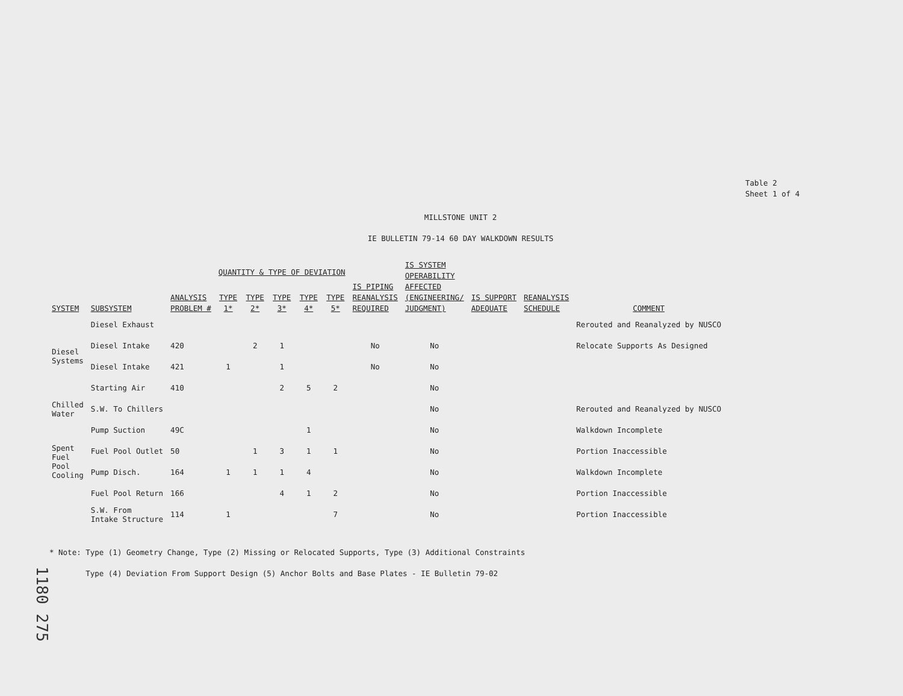Table 2
Sheet 1 of 4
MILLSTONE UNIT 2
IE BULLETIN 79-14 60 DAY WALKDOWN RESULTS
| SYSTEM | SUBSYSTEM | ANALYSIS PROBLEM # | QUANTITY & TYPE OF DEVIATION | | | | | IS PIPING REANALYSIS REQUIRED | IS SYSTEM OPERABILITY AFFECTED (ENGINEERING/ JUDGMENT) | IS SUPPORT ADEQUATE | REANALYSIS SCHEDULE | COMMENT |
| --- | --- | --- | --- | --- | --- | --- | --- | --- | --- | --- | --- | --- |
| | | | TYPE 1* | TYPE 2* | TYPE 3* | TYPE 4* | TYPE 5* | | | | | |
| Diesel Systems | Diesel Exhaust | | | | | | | | | | | Rerouted and Reanalyzed by NUSCO |
| | Diesel Intake | 420 | | 2 | 1 | | | No | No | | | Relocate Supports As Designed |
| | Diesel Intake | 421 | 1 | | 1 | | | No | No | | | |
| | Starting Air | 410 | | | 2 | 5 | 2 | | No | | | |
| Chilled Water | S.W. To Chillers | | | | | | | | No | | | Rerouted and Reanalyzed by NUSCO |
| Spent Fuel Pool Cooling | Pump Suction | 49C | | | | 1 | | | No | | | Walkdown Incomplete |
| | Fuel Pool Outlet | 50 | | 1 | 3 | 1 | 1 | | No | | | Portion Inaccessible |
| | Pump Disch. | 164 | 1 | 1 | 1 | 4 | | | No | | | Walkdown Incomplete |
| | Fuel Pool Return | 166 | | | 4 | 1 | 2 | | No | | | Portion Inaccessible |
| | S.W. From Intake Structure | 114 | 1 | | | | 7 | | No | | | Portion Inaccessible |
* Note: Type (1) Geometry Change, Type (2) Missing or Relocated Supports, Type (3) Additional Constraints
Type (4) Deviation From Support Design (5) Anchor Bolts and Base Plates - IE Bulletin 79-02
1180 275